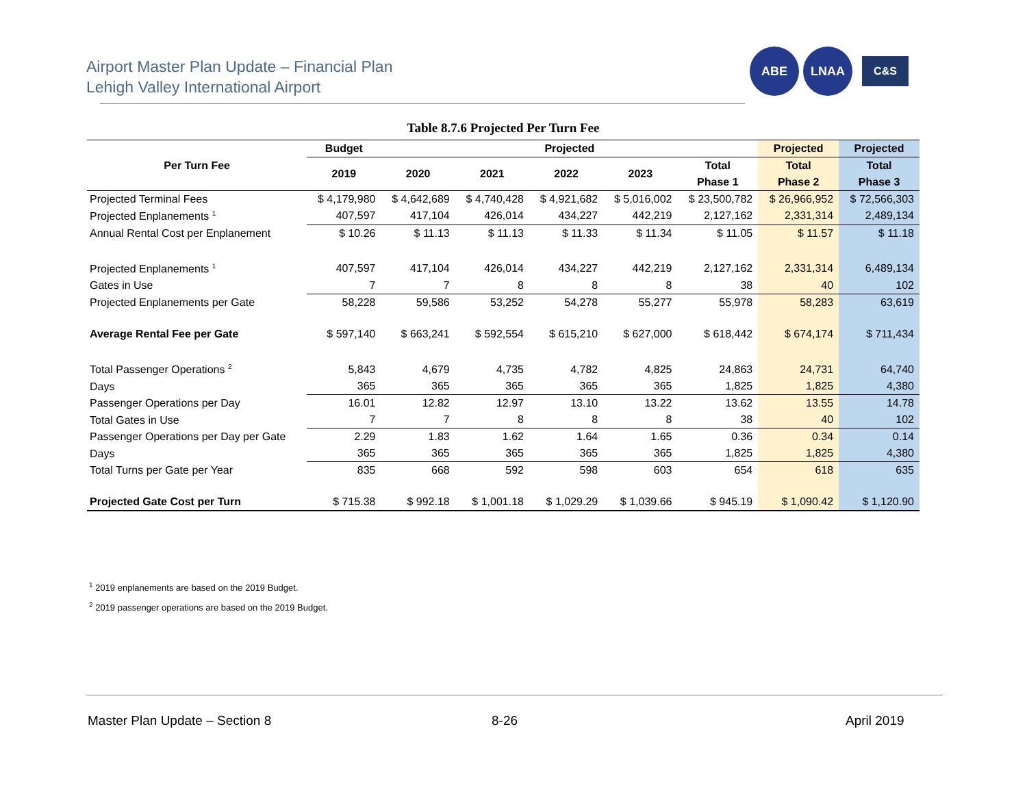Airport Master Plan Update – Financial Plan
Lehigh Valley International Airport
ABE LNAA
C&S
Table 8.7.6 Projected Per Turn Fee
| Per Turn Fee | Budget | Projected | | | | | Projected | Projected |
| --- | --- | --- | --- | --- | --- | --- | --- | --- |
| | 2019 | 2020 | 2021 | 2022 | 2023 | Total | Total | Total |
| | | | | | | Phase 1 | Phase 2 | Phase 3 |
| Projected Terminal Fees | $ 4,179,980 | $ 4,642,689 | $ 4,740,428 | $ 4,921,682 | $ 5,016,002 | $ 23,500,782 | $ 26,966,952 | $ 72,566,303 |
| Projected Enplanements <sup>1</sup> | 407,597 | 417,104 | 426,014 | 434,227 | 442,219 | 2,127,162 | 2,331,314 | 2,489,134 |
| Annual Rental Cost per Enplanement | $ 10.26 | $ 11.13 | $ 11.13 | $ 11.33 | $ 11.34 | $ 11.05 | $ 11.57 | $ 11.18 |
| Projected Enplanements <sup>1</sup> | 407,597 | 417,104 | 426,014 | 434,227 | 442,219 | 2,127,162 | 2,331,314 | 6,489,134 |
| Gates in Use | 7 | 7 | 8 | 8 | 8 | 38 | 40 | 102 |
| Projected Enplanements per Gate | 58,228 | 59,586 | 53,252 | 54,278 | 55,277 | 55,978 | 58,283 | 63,619 |
| Average Rental Fee per Gate | $ 597,140 | $ 663,241 | $ 592,554 | $ 615,210 | $ 627,000 | $ 618,442 | $ 674,174 | $ 711,434 |
| Total Passenger Operations <sup>2</sup> | 5,843 | 4,679 | 4,735 | 4,782 | 4,825 | 24,863 | 24,731 | 64,740 |
| Days | 365 | 365 | 365 | 365 | 365 | 1,825 | 1,825 | 4,380 |
| Passenger Operations per Day | 16.01 | 12.82 | 12.97 | 13.10 | 13.22 | 13.62 | 13.55 | 14.78 |
| Total Gates in Use | 7 | 7 | 8 | 8 | 8 | 38 | 40 | 102 |
| Passenger Operations per Day per Gate | 2.29 | 1.83 | 1.62 | 1.64 | 1.65 | 0.36 | 0.34 | 0.14 |
| Days | 365 | 365 | 365 | 365 | 365 | 1,825 | 1,825 | 4,380 |
| Total Turns per Gate per Year | 835 | 668 | 592 | 598 | 603 | 654 | 618 | 635 |
| Projected Gate Cost per Turn | $ 715.38 | $ 992.18 | $ 1,001.18 | $ 1,029.29 | $ 1,039.66 | $ 945.19 | $ 1,090.42 | $ 1,120.90 |
<sup>1</sup> 2019 enplanements are based on the 2019 Budget.
<sup>2</sup> 2019 passenger operations are based on the 2019 Budget.
Master Plan Update – Section 8 8-26 April 2019